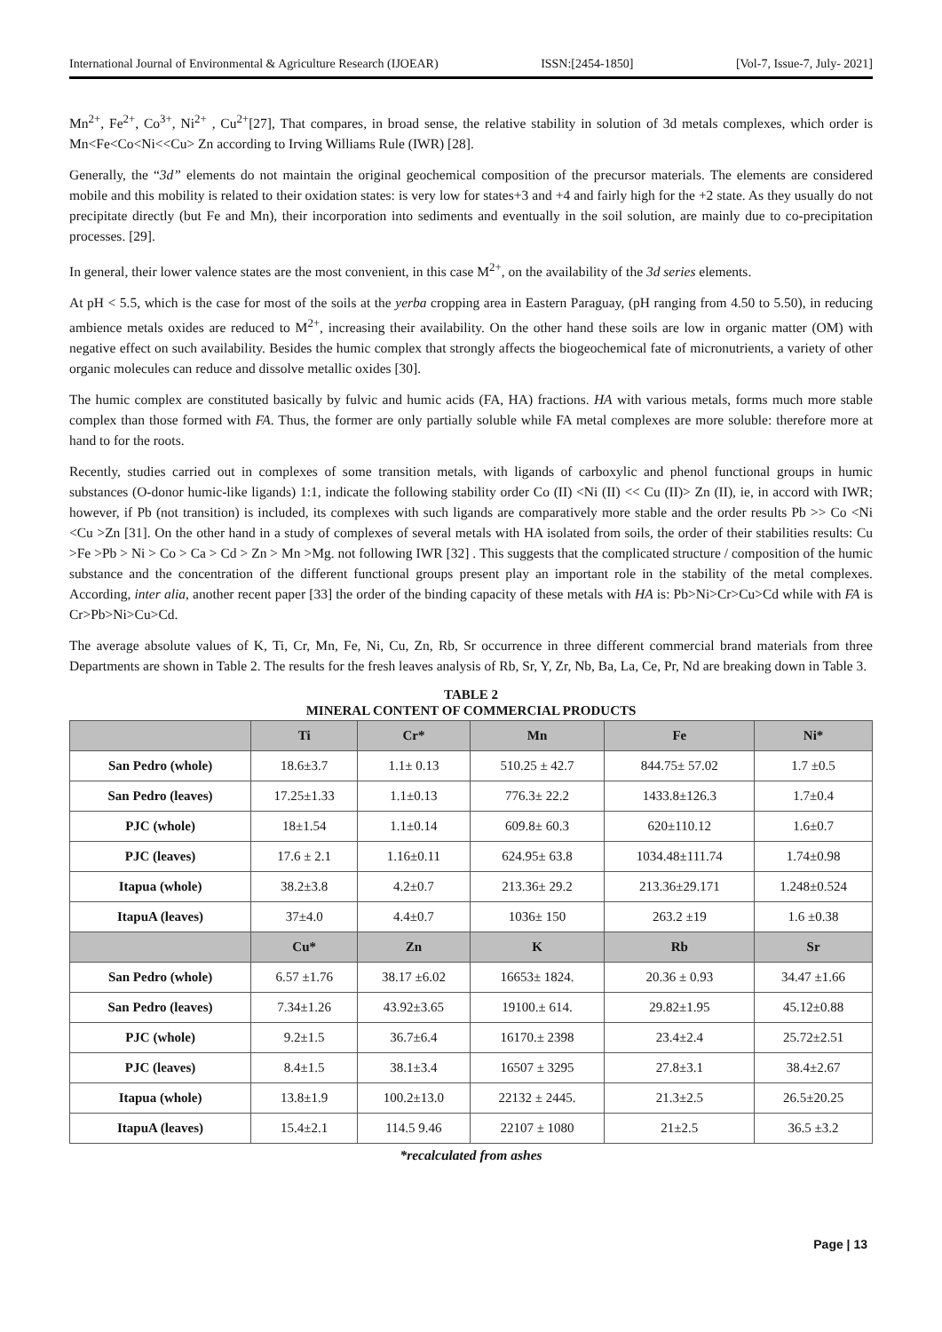International Journal of Environmental & Agriculture Research (IJOEAR) ISSN:[2454-1850] [Vol-7, Issue-7, July- 2021]
Mn<sup>2+</sup>, Fe<sup>2+</sup>, Co<sup>3+</sup>, Ni<sup>2+</sup> , Cu<sup>2+</sup>[27], That compares, in broad sense, the relative stability in solution of 3d metals complexes, which order is Mn<Fe<Co<Ni<<Cu> Zn according to Irving Williams Rule (IWR) [28].
Generally, the “3d” elements do not maintain the original geochemical composition of the precursor materials. The elements are considered mobile and this mobility is related to their oxidation states: is very low for states+3 and +4 and fairly high for the +2 state. As they usually do not precipitate directly (but Fe and Mn), their incorporation into sediments and eventually in the soil solution, are mainly due to co-precipitation processes. [29].
In general, their lower valence states are the most convenient, in this case M<sup>2+</sup>, on the availability of the 3d series elements.
At pH < 5.5, which is the case for most of the soils at the yerba cropping area in Eastern Paraguay, (pH ranging from 4.50 to 5.50), in reducing ambience metals oxides are reduced to M<sup>2+</sup>, increasing their availability. On the other hand these soils are low in organic matter (OM) with negative effect on such availability. Besides the humic complex that strongly affects the biogeochemical fate of micronutrients, a variety of other organic molecules can reduce and dissolve metallic oxides [30].
The humic complex are constituted basically by fulvic and humic acids (FA, HA) fractions. HA with various metals, forms much more stable complex than those formed with FA. Thus, the former are only partially soluble while FA metal complexes are more soluble: therefore more at hand to for the roots.
Recently, studies carried out in complexes of some transition metals, with ligands of carboxylic and phenol functional groups in humic substances (O-donor humic-like ligands) 1:1, indicate the following stability order Co (II) <Ni (II) << Cu (II)> Zn (II), ie, in accord with IWR; however, if Pb (not transition) is included, its complexes with such ligands are comparatively more stable and the order results Pb >> Co <Ni <Cu >Zn [31]. On the other hand in a study of complexes of several metals with HA isolated from soils, the order of their stabilities results: Cu >Fe >Pb > Ni > Co > Ca > Cd > Zn > Mn >Mg. not following IWR [32] . This suggests that the complicated structure / composition of the humic substance and the concentration of the different functional groups present play an important role in the stability of the metal complexes. According, inter alia, another recent paper [33] the order of the binding capacity of these metals with HA is: Pb>Ni>Cr>Cu>Cd while with FA is Cr>Pb>Ni>Cu>Cd.
The average absolute values of K, Ti, Cr, Mn, Fe, Ni, Cu, Zn, Rb, Sr occurrence in three different commercial brand materials from three Departments are shown in Table 2. The results for the fresh leaves analysis of Rb, Sr, Y, Zr, Nb, Ba, La, Ce, Pr, Nd are breaking down in Table 3.
TABLE 2
MINERAL CONTENT OF COMMERCIAL PRODUCTS
| | Ti | Cr* | Mn | Fe | Ni* |
| --- | --- | --- | --- | --- | --- |
| San Pedro (whole) | 18.6±3.7 | 1.1± 0.13 | 510.25 ± 42.7 | 844.75± 57.02 | 1.7 ±0.5 |
| San Pedro (leaves) | 17.25±1.33 | 1.1±0.13 | 776.3± 22.2 | 1433.8±126.3 | 1.7±0.4 |
| PJC (whole) | 18±1.54 | 1.1±0.14 | 609.8± 60.3 | 620±110.12 | 1.6±0.7 |
| PJC (leaves) | 17.6 ± 2.1 | 1.16±0.11 | 624.95± 63.8 | 1034.48±111.74 | 1.74±0.98 |
| Itapua (whole) | 38.2±3.8 | 4.2±0.7 | 213.36± 29.2 | 213.36±29.171 | 1.248±0.524 |
| ItapuA (leaves) | 37±4.0 | 4.4±0.7 | 1036± 150 | 263.2 ±19 | 1.6 ±0.38 |
| | Cu* | Zn | K | Rb | Sr |
| San Pedro (whole) | 6.57 ±1.76 | 38.17 ±6.02 | 16653± 1824. | 20.36 ± 0.93 | 34.47 ±1.66 |
| San Pedro (leaves) | 7.34±1.26 | 43.92±3.65 | 19100.± 614. | 29.82±1.95 | 45.12±0.88 |
| PJC (whole) | 9.2±1.5 | 36.7±6.4 | 16170.± 2398 | 23.4±2.4 | 25.72±2.51 |
| PJC (leaves) | 8.4±1.5 | 38.1±3.4 | 16507 ± 3295 | 27.8±3.1 | 38.4±2.67 |
| Itapua (whole) | 13.8±1.9 | 100.2±13.0 | 22132 ± 2445. | 21.3±2.5 | 26.5±20.25 |
| ItapuA (leaves) | 15.4±2.1 | 114.5 9.46 | 22107 ± 1080 | 21±2.5 | 36.5 ±3.2 |
*recalculated from ashes
Page | 13